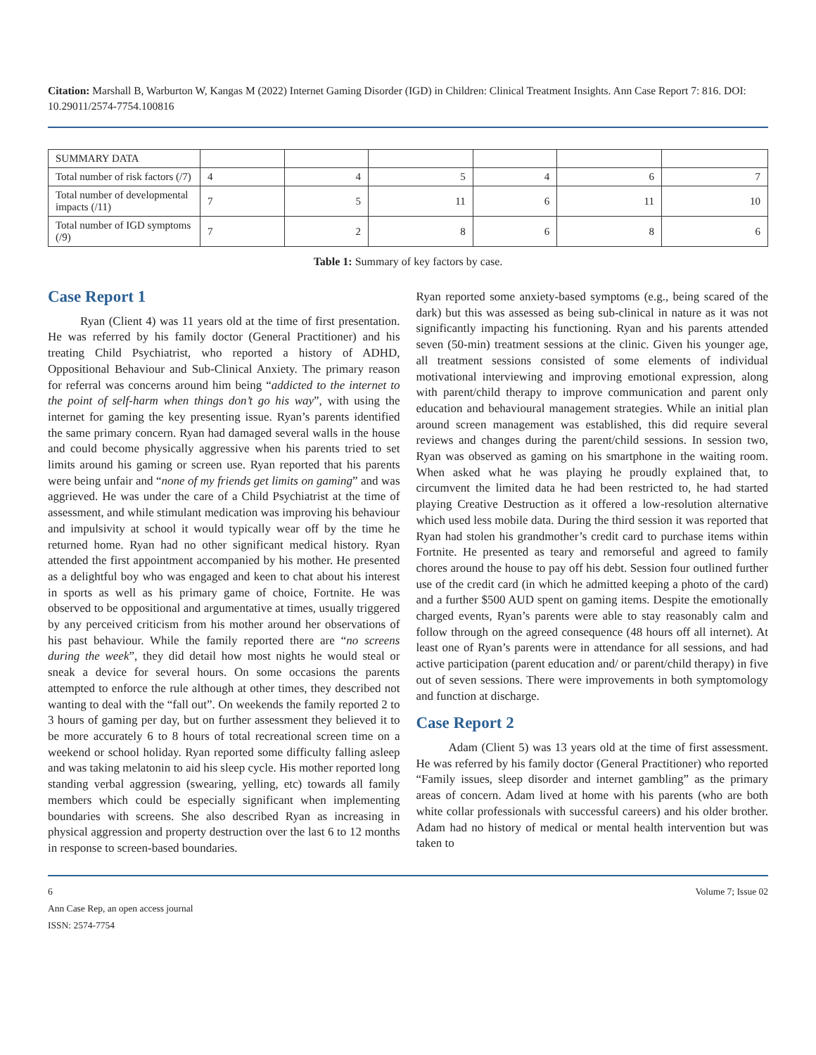Citation: Marshall B, Warburton W, Kangas M (2022) Internet Gaming Disorder (IGD) in Children: Clinical Treatment Insights. Ann Case Report 7: 816. DOI: 10.29011/2574-7754.100816
| SUMMARY DATA | | | | | | |
| Total number of risk factors (/7) | 4 | 4 | 5 | 4 | 6 | 7 |
| Total number of developmental impacts (/11) | 7 | 5 | 11 | 6 | 11 | 10 |
| Total number of IGD symptoms (/9) | 7 | 2 | 8 | 6 | 8 | 6 |
Table 1: Summary of key factors by case.
Case Report 1
Ryan (Client 4) was 11 years old at the time of first presentation. He was referred by his family doctor (General Practitioner) and his treating Child Psychiatrist, who reported a history of ADHD, Oppositional Behaviour and Sub-Clinical Anxiety. The primary reason for referral was concerns around him being “addicted to the internet to the point of self-harm when things don’t go his way”, with using the internet for gaming the key presenting issue. Ryan’s parents identified the same primary concern. Ryan had damaged several walls in the house and could become physically aggressive when his parents tried to set limits around his gaming or screen use. Ryan reported that his parents were being unfair and “none of my friends get limits on gaming” and was aggrieved. He was under the care of a Child Psychiatrist at the time of assessment, and while stimulant medication was improving his behaviour and impulsivity at school it would typically wear off by the time he returned home. Ryan had no other significant medical history. Ryan attended the first appointment accompanied by his mother. He presented as a delightful boy who was engaged and keen to chat about his interest in sports as well as his primary game of choice, Fortnite. He was observed to be oppositional and argumentative at times, usually triggered by any perceived criticism from his mother around her observations of his past behaviour. While the family reported there are “no screens during the week”, they did detail how most nights he would steal or sneak a device for several hours. On some occasions the parents attempted to enforce the rule although at other times, they described not wanting to deal with the “fall out”. On weekends the family reported 2 to 3 hours of gaming per day, but on further assessment they believed it to be more accurately 6 to 8 hours of total recreational screen time on a weekend or school holiday. Ryan reported some difficulty falling asleep and was taking melatonin to aid his sleep cycle. His mother reported long standing verbal aggression (swearing, yelling, etc) towards all family members which could be especially significant when implementing boundaries with screens. She also described Ryan as increasing in physical aggression and property destruction over the last 6 to 12 months in response to screen-based boundaries.
Ryan reported some anxiety-based symptoms (e.g., being scared of the dark) but this was assessed as being sub-clinical in nature as it was not significantly impacting his functioning. Ryan and his parents attended seven (50-min) treatment sessions at the clinic. Given his younger age, all treatment sessions consisted of some elements of individual motivational interviewing and improving emotional expression, along with parent/child therapy to improve communication and parent only education and behavioural management strategies. While an initial plan around screen management was established, this did require several reviews and changes during the parent/child sessions. In session two, Ryan was observed as gaming on his smartphone in the waiting room. When asked what he was playing he proudly explained that, to circumvent the limited data he had been restricted to, he had started playing Creative Destruction as it offered a low-resolution alternative which used less mobile data. During the third session it was reported that Ryan had stolen his grandmother’s credit card to purchase items within Fortnite. He presented as teary and remorseful and agreed to family chores around the house to pay off his debt. Session four outlined further use of the credit card (in which he admitted keeping a photo of the card) and a further $500 AUD spent on gaming items. Despite the emotionally charged events, Ryan’s parents were able to stay reasonably calm and follow through on the agreed consequence (48 hours off all internet). At least one of Ryan’s parents were in attendance for all sessions, and had active participation (parent education and/ or parent/child therapy) in five out of seven sessions. There were improvements in both symptomology and function at discharge.
Case Report 2
Adam (Client 5) was 13 years old at the time of first assessment. He was referred by his family doctor (General Practitioner) who reported “Family issues, sleep disorder and internet gambling” as the primary areas of concern. Adam lived at home with his parents (who are both white collar professionals with successful careers) and his older brother. Adam had no history of medical or mental health intervention but was taken to
6 Volume 7; Issue 02
Ann Case Rep, an open access journal
ISSN: 2574-7754